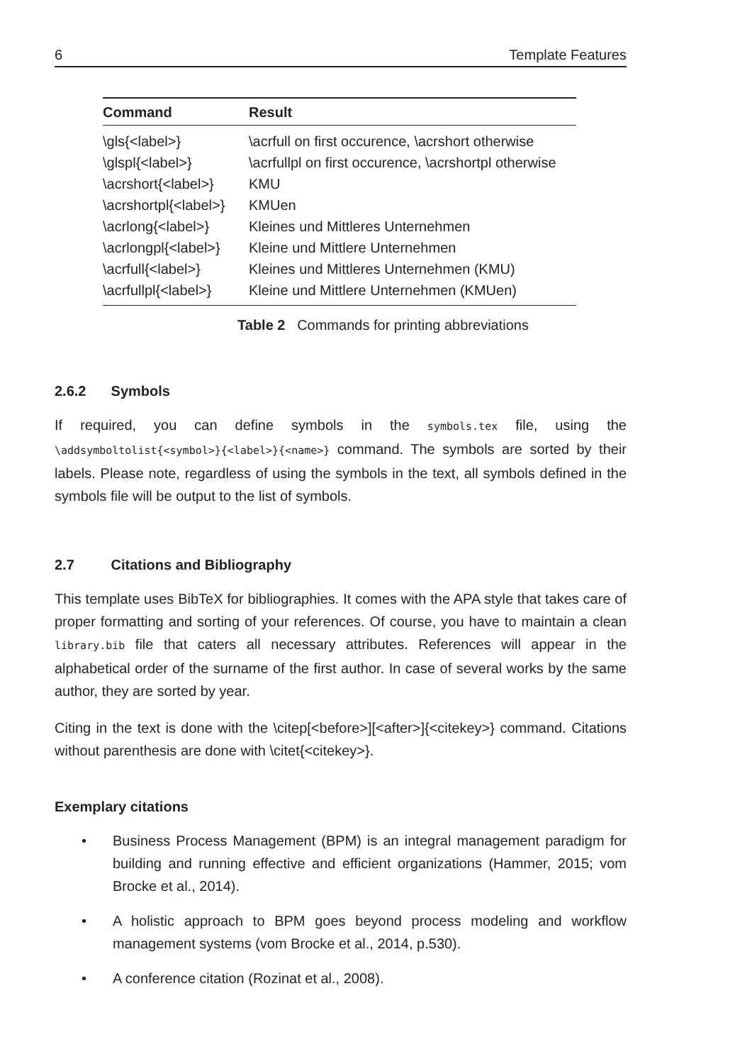6 Template Features
| Command | Result |
| --- | --- |
| \gls{<label>} | \acrfull on first occurence, \acrshort otherwise |
| \glspl{<label>} | \acrfullpl on first occurence, \acrshortpl otherwise |
| \acrshort{<label>} | KMU |
| \acrshortpl{<label>} | KMUen |
| \acrlong{<label>} | Kleines und Mittleres Unternehmen |
| \acrlongpl{<label>} | Kleine und Mittlere Unternehmen |
| \acrfull{<label>} | Kleines und Mittleres Unternehmen (KMU) |
| \acrfullpl{<label>} | Kleine und Mittlere Unternehmen (KMUen) |
Table 2 Commands for printing abbreviations
2.6.2 Symbols
If required, you can define symbols in the symbols.tex file, using the \addsymboltolist{<symbol>}{<label>}{<name>} command. The symbols are sorted by their labels. Please note, regardless of using the symbols in the text, all symbols defined in the symbols file will be output to the list of symbols.
2.7 Citations and Bibliography
This template uses BibTeX for bibliographies. It comes with the APA style that takes care of proper formatting and sorting of your references. Of course, you have to maintain a clean library.bib file that caters all necessary attributes. References will appear in the alphabetical order of the surname of the first author. In case of several works by the same author, they are sorted by year.
Citing in the text is done with the \citep[<before>][<after>]{<citekey>} command. Citations without parenthesis are done with \citet{<citekey>}.
Exemplary citations
• Business Process Management (BPM) is an integral management paradigm for building and running effective and efficient organizations (Hammer, 2015; vom Brocke et al., 2014).
• A holistic approach to BPM goes beyond process modeling and workflow management systems (vom Brocke et al., 2014, p.530).
• A conference citation (Rozinat et al., 2008).